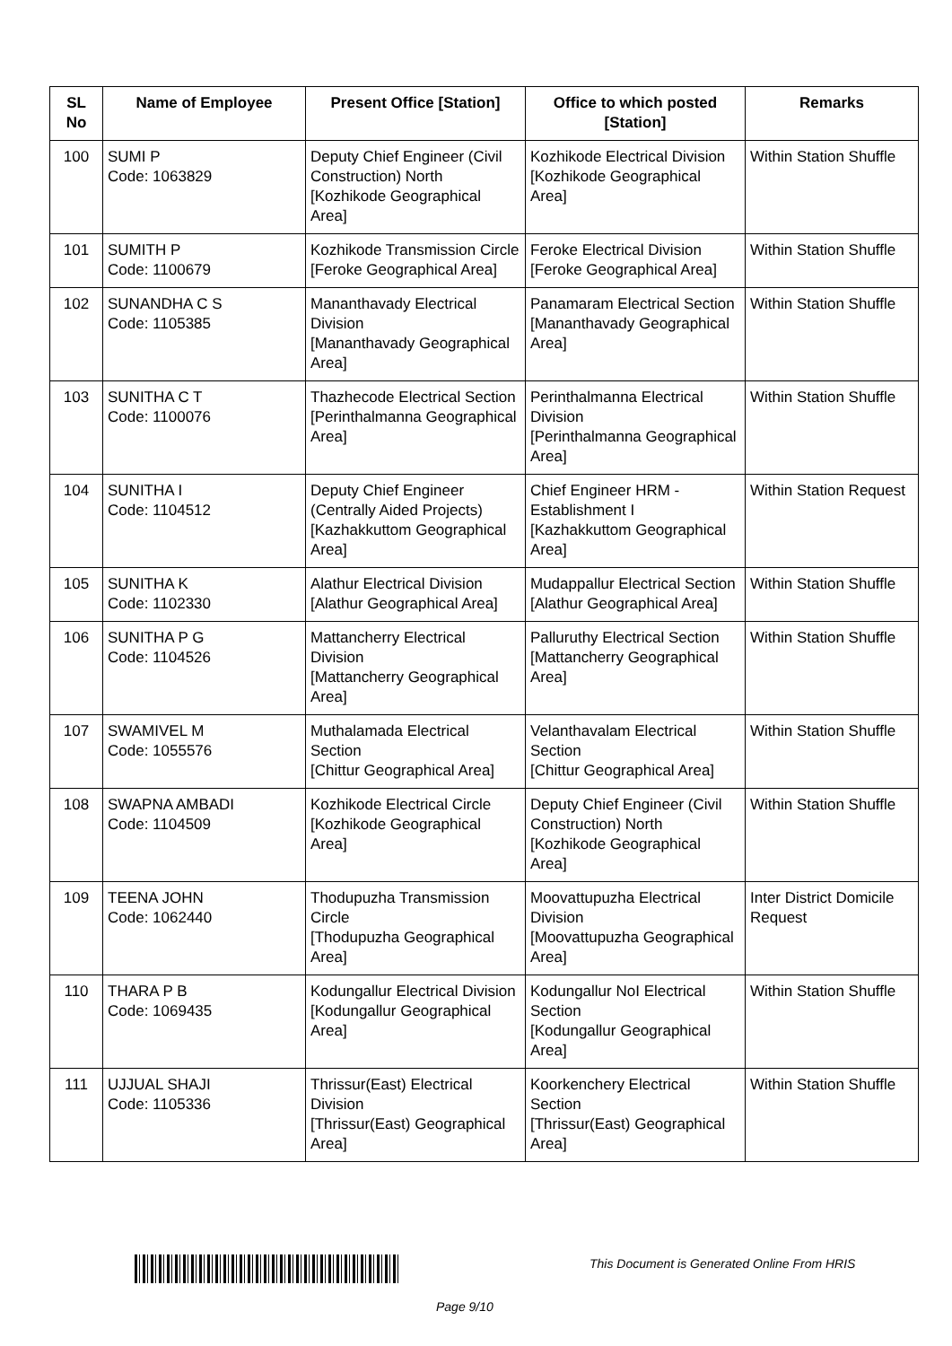| SL No | Name of Employee | Present Office [Station] | Office to which posted [Station] | Remarks |
| --- | --- | --- | --- | --- |
| 100 | SUMI P Code: 1063829 | Deputy Chief Engineer (Civil Construction) North [Kozhikode Geographical Area] | Kozhikode Electrical Division [Kozhikode Geographical Area] | Within Station Shuffle |
| 101 | SUMITH P Code: 1100679 | Kozhikode Transmission Circle [Feroke Geographical Area] | Feroke Electrical Division [Feroke Geographical Area] | Within Station Shuffle |
| 102 | SUNANDHA C S Code: 1105385 | Mananthavady Electrical Division [Mananthavady Geographical Area] | Panamaram Electrical Section [Mananthavady Geographical Area] | Within Station Shuffle |
| 103 | SUNITHA C T Code: 1100076 | Thazhecode Electrical Section [Perinthalmanna Geographical Area] | Perinthalmanna Electrical Division [Perinthalmanna Geographical Area] | Within Station Shuffle |
| 104 | SUNITHA I Code: 1104512 | Deputy Chief Engineer (Centrally Aided Projects) [Kazhakkuttom Geographical Area] | Chief Engineer HRM - Establishment I [Kazhakkuttom Geographical Area] | Within Station Request |
| 105 | SUNITHA K Code: 1102330 | Alathur Electrical Division [Alathur Geographical Area] | Mudappallur Electrical Section [Alathur Geographical Area] | Within Station Shuffle |
| 106 | SUNITHA P G Code: 1104526 | Mattancherry Electrical Division [Mattancherry Geographical Area] | Palluruthy Electrical Section [Mattancherry Geographical Area] | Within Station Shuffle |
| 107 | SWAMIVEL M Code: 1055576 | Muthalamada Electrical Section [Chittur Geographical Area] | Velanthavalam Electrical Section [Chittur Geographical Area] | Within Station Shuffle |
| 108 | SWAPNA AMBADI Code: 1104509 | Kozhikode Electrical Circle [Kozhikode Geographical Area] | Deputy Chief Engineer (Civil Construction) North [Kozhikode Geographical Area] | Within Station Shuffle |
| 109 | TEENA JOHN Code: 1062440 | Thodupuzha Transmission Circle [Thodupuzha Geographical Area] | Moovattupuzha Electrical Division [Moovattupuzha Geographical Area] | Inter District Domicile Request |
| 110 | THARA P B Code: 1069435 | Kodungallur Electrical Division [Kodungallur Geographical Area] | Kodungallur NoI Electrical Section [Kodungallur Geographical Area] | Within Station Shuffle |
| 111 | UJJUAL SHAJI Code: 1105336 | Thrissur(East) Electrical Division [Thrissur(East) Geographical Area] | Koorkenchery Electrical Section [Thrissur(East) Geographical Area] | Within Station Shuffle |
This Document is Generated Online From HRIS
Page 9/10